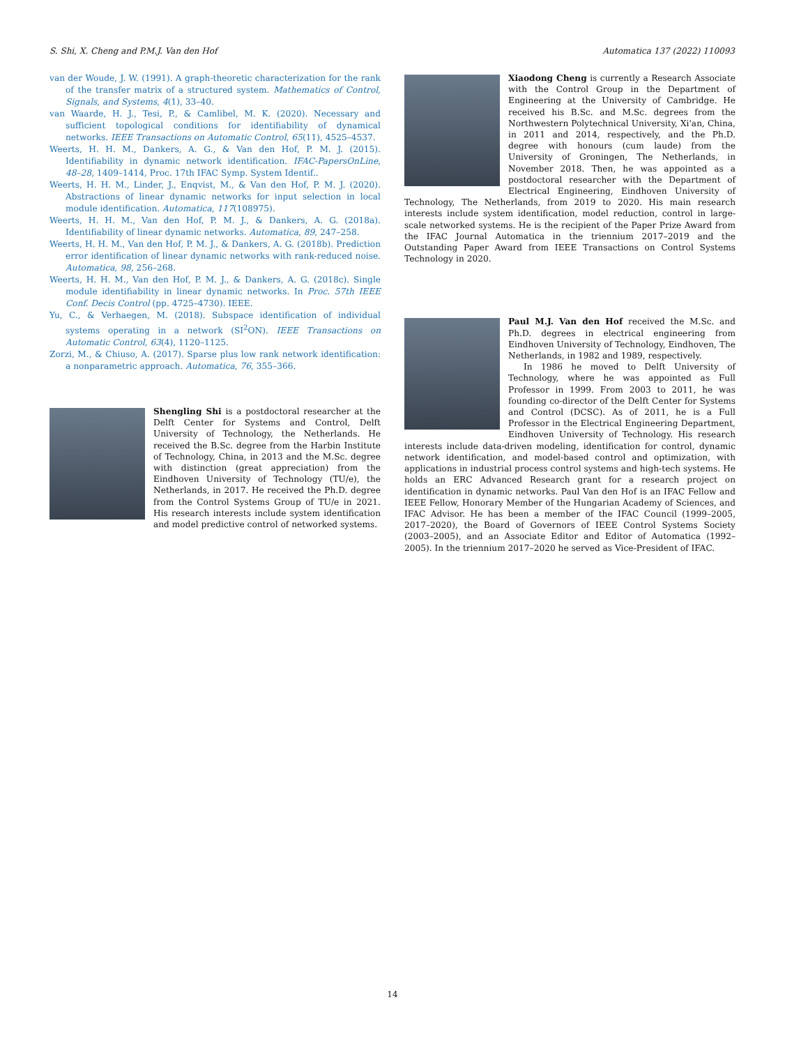S. Shi, X. Cheng and P.M.J. Van den Hof Automatica 137 (2022) 110093
van der Woude, J. W. (1991). A graph-theoretic characterization for the rank of the transfer matrix of a structured system. Mathematics of Control, Signals, and Systems, 4(1), 33–40.
van Waarde, H. J., Tesi, P., & Camlibel, M. K. (2020). Necessary and sufficient topological conditions for identifiability of dynamical networks. IEEE Transactions on Automatic Control, 65(11), 4525–4537.
Weerts, H. H. M., Dankers, A. G., & Van den Hof, P. M. J. (2015). Identifiability in dynamic network identification. IFAC-PapersOnLine, 48–28, 1409–1414, Proc. 17th IFAC Symp. System Identif..
Weerts, H. H. M., Linder, J., Enqvist, M., & Van den Hof, P. M. J. (2020). Abstractions of linear dynamic networks for input selection in local module identification. Automatica, 117(108975).
Weerts, H. H. M., Van den Hof, P. M. J., & Dankers, A. G. (2018a). Identifiability of linear dynamic networks. Automatica, 89, 247–258.
Weerts, H. H. M., Van den Hof, P. M. J., & Dankers, A. G. (2018b). Prediction error identification of linear dynamic networks with rank-reduced noise. Automatica, 98, 256–268.
Weerts, H. H. M., Van den Hof, P. M. J., & Dankers, A. G. (2018c). Single module identifiability in linear dynamic networks. In Proc. 57th IEEE Conf. Decis Control (pp. 4725–4730). IEEE.
Yu, C., & Verhaegen, M. (2018). Subspace identification of individual systems operating in a network (SI<sup>2</sup>ON). IEEE Transactions on Automatic Control, 63(4), 1120–1125.
Zorzi, M., & Chiuso, A. (2017). Sparse plus low rank network identification: a nonparametric approach. Automatica, 76, 355–366.
Shengling Shi is a postdoctoral researcher at the Delft Center for Systems and Control, Delft University of Technology, the Netherlands. He received the B.Sc. degree from the Harbin Institute of Technology, China, in 2013 and the M.Sc. degree with distinction (great appreciation) from the Eindhoven University of Technology (TU/e), the Netherlands, in 2017. He received the Ph.D. degree from the Control Systems Group of TU/e in 2021. His research interests include system identification and model predictive control of networked systems.
Xiaodong Cheng is currently a Research Associate with the Control Group in the Department of Engineering at the University of Cambridge. He received his B.Sc. and M.Sc. degrees from the Northwestern Polytechnical University, Xi'an, China, in 2011 and 2014, respectively, and the Ph.D. degree with honours (cum laude) from the University of Groningen, The Netherlands, in November 2018. Then, he was appointed as a postdoctoral researcher with the Department of Electrical Engineering, Eindhoven University of Technology, The Netherlands, from 2019 to 2020. His main research interests include system identification, model reduction, control in large-scale networked systems. He is the recipient of the Paper Prize Award from the IFAC Journal Automatica in the triennium 2017–2019 and the Outstanding Paper Award from IEEE Transactions on Control Systems Technology in 2020.
Paul M.J. Van den Hof received the M.Sc. and Ph.D. degrees in electrical engineering from Eindhoven University of Technology, Eindhoven, The Netherlands, in 1982 and 1989, respectively.
In 1986 he moved to Delft University of Technology, where he was appointed as Full Professor in 1999. From 2003 to 2011, he was founding co-director of the Delft Center for Systems and Control (DCSC). As of 2011, he is a Full Professor in the Electrical Engineering Department, Eindhoven University of Technology. His research interests include data-driven modeling, identification for control, dynamic network identification, and model-based control and optimization, with applications in industrial process control systems and high-tech systems. He holds an ERC Advanced Research grant for a research project on identification in dynamic networks. Paul Van den Hof is an IFAC Fellow and IEEE Fellow, Honorary Member of the Hungarian Academy of Sciences, and IFAC Advisor. He has been a member of the IFAC Council (1999–2005, 2017–2020), the Board of Governors of IEEE Control Systems Society (2003–2005), and an Associate Editor and Editor of Automatica (1992–2005). In the triennium 2017–2020 he served as Vice-President of IFAC.
14